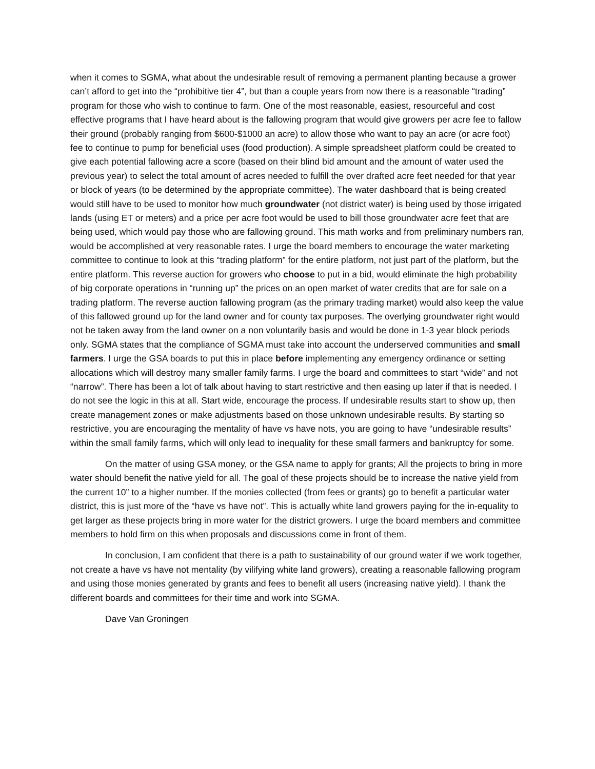when it comes to SGMA, what about the undesirable result of removing a permanent planting because a grower can’t afford to get into the “prohibitive tier 4”, but than a couple years from now there is a reasonable “trading” program for those who wish to continue to farm. One of the most reasonable, easiest, resourceful and cost effective programs that I have heard about is the fallowing program that would give growers per acre fee to fallow their ground (probably ranging from $600-$1000 an acre) to allow those who want to pay an acre (or acre foot) fee to continue to pump for beneficial uses (food production). A simple spreadsheet platform could be created to give each potential fallowing acre a score (based on their blind bid amount and the amount of water used the previous year) to select the total amount of acres needed to fulfill the over drafted acre feet needed for that year or block of years (to be determined by the appropriate committee). The water dashboard that is being created would still have to be used to monitor how much groundwater (not district water) is being used by those irrigated lands (using ET or meters) and a price per acre foot would be used to bill those groundwater acre feet that are being used, which would pay those who are fallowing ground. This math works and from preliminary numbers ran, would be accomplished at very reasonable rates. I urge the board members to encourage the water marketing committee to continue to look at this “trading platform” for the entire platform, not just part of the platform, but the entire platform. This reverse auction for growers who choose to put in a bid, would eliminate the high probability of big corporate operations in “running up” the prices on an open market of water credits that are for sale on a trading platform. The reverse auction fallowing program (as the primary trading market) would also keep the value of this fallowed ground up for the land owner and for county tax purposes. The overlying groundwater right would not be taken away from the land owner on a non voluntarily basis and would be done in 1-3 year block periods only. SGMA states that the compliance of SGMA must take into account the underserved communities and small farmers. I urge the GSA boards to put this in place before implementing any emergency ordinance or setting allocations which will destroy many smaller family farms. I urge the board and committees to start “wide” and not “narrow”. There has been a lot of talk about having to start restrictive and then easing up later if that is needed. I do not see the logic in this at all. Start wide, encourage the process. If undesirable results start to show up, then create management zones or make adjustments based on those unknown undesirable results. By starting so restrictive, you are encouraging the mentality of have vs have nots, you are going to have “undesirable results” within the small family farms, which will only lead to inequality for these small farmers and bankruptcy for some.
On the matter of using GSA money, or the GSA name to apply for grants; All the projects to bring in more water should benefit the native yield for all. The goal of these projects should be to increase the native yield from the current 10” to a higher number. If the monies collected (from fees or grants) go to benefit a particular water district, this is just more of the “have vs have not”. This is actually white land growers paying for the in-equality to get larger as these projects bring in more water for the district growers. I urge the board members and committee members to hold firm on this when proposals and discussions come in front of them.
In conclusion, I am confident that there is a path to sustainability of our ground water if we work together, not create a have vs have not mentality (by vilifying white land growers), creating a reasonable fallowing program and using those monies generated by grants and fees to benefit all users (increasing native yield). I thank the different boards and committees for their time and work into SGMA.
Dave Van Groningen